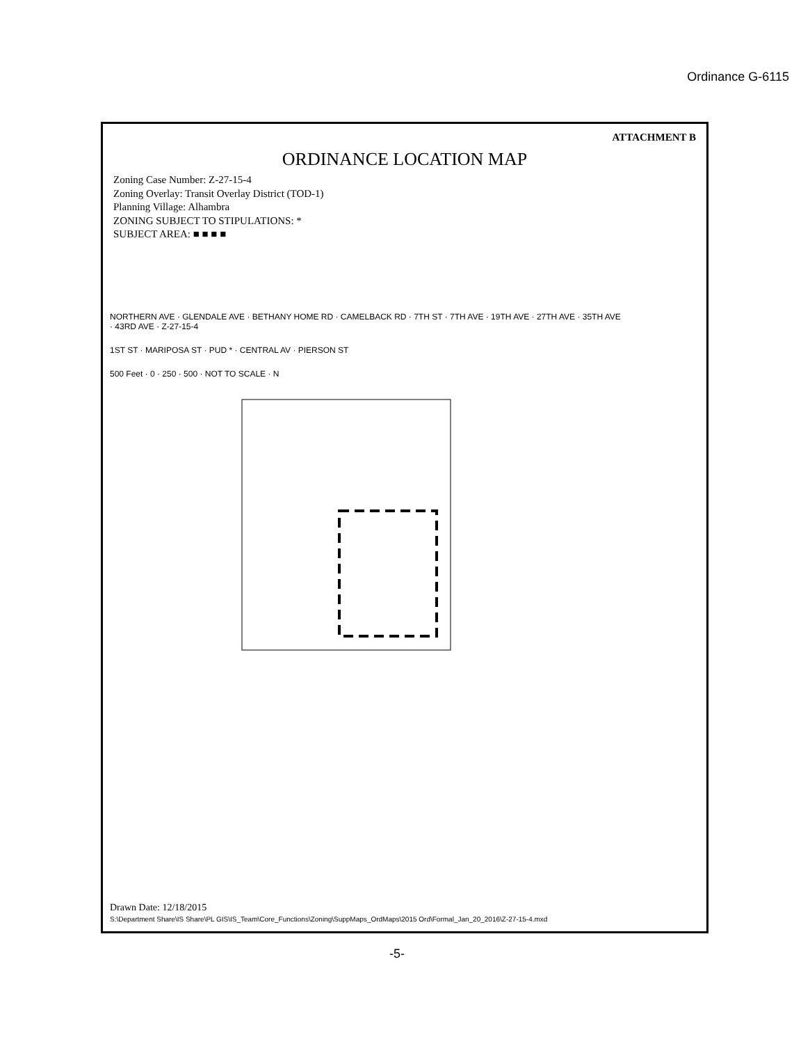ATTACHMENT B
ORDINANCE LOCATION MAP
Zoning Case Number: Z-27-15-4
Zoning Overlay: Transit Overlay District (TOD-1)
Planning Village: Alhambra
ZONING SUBJECT TO STIPULATIONS: *
SUBJECT AREA: ■ ■ ■ ■
NORTHERN AVE · GLENDALE AVE · BETHANY HOME RD · CAMELBACK RD · 7TH ST · 7TH AVE · 19TH AVE · 27TH AVE · 35TH AVE · 43RD AVE · Z-27-15-4
1ST ST · MARIPOSA ST · PUD * · CENTRAL AV · PIERSON ST
500 Feet · 0 · 250 · 500 · NOT TO SCALE · N
Drawn Date: 12/18/2015
S:\Department Share\IS Share\PL GIS\IS_Team\Core_Functions\Zoning\SuppMaps_OrdMaps\2015 Ord\Formal_Jan_20_2016\Z-27-15-4.mxd
Ordinance G-6115
-5-